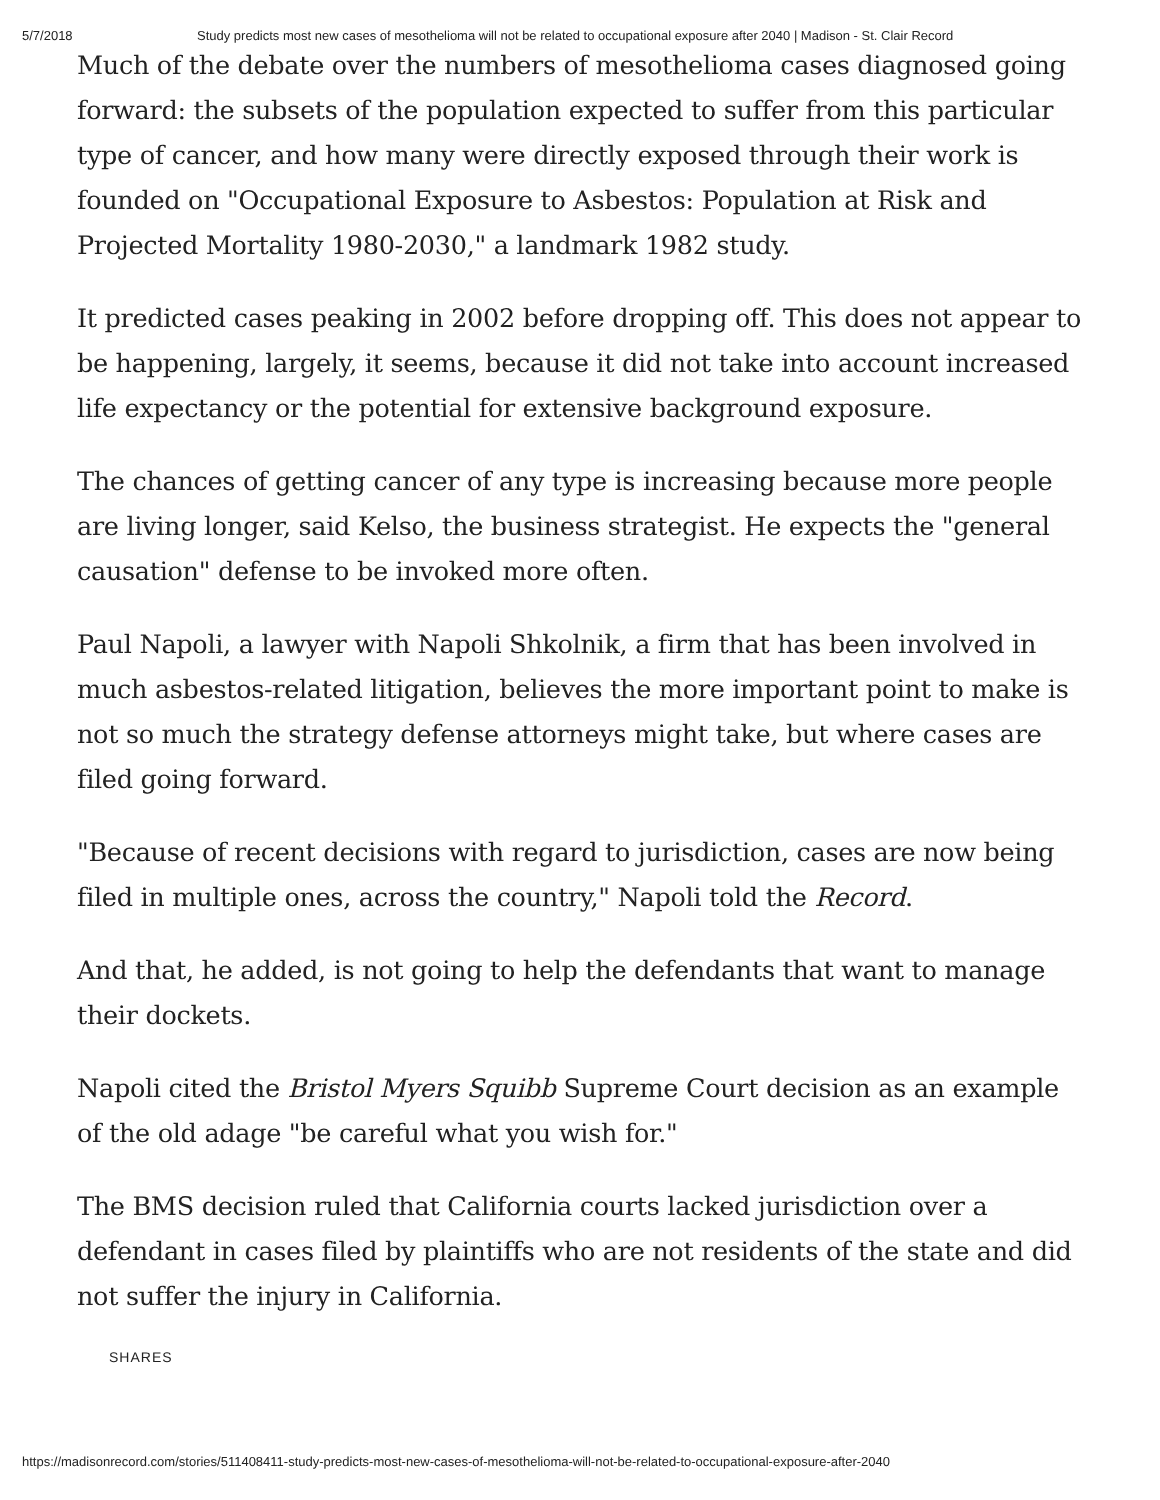5/7/2018 Study predicts most new cases of mesothelioma will not be related to occupational exposure after 2040 | Madison - St. Clair Record
Much of the debate over the numbers of mesothelioma cases diagnosed going forward: the subsets of the population expected to suffer from this particular type of cancer, and how many were directly exposed through their work is founded on "Occupational Exposure to Asbestos: Population at Risk and Projected Mortality 1980-2030," a landmark 1982 study.
It predicted cases peaking in 2002 before dropping off. This does not appear to be happening, largely, it seems, because it did not take into account increased life expectancy or the potential for extensive background exposure.
The chances of getting cancer of any type is increasing because more people are living longer, said Kelso, the business strategist. He expects the "general causation" defense to be invoked more often.
Paul Napoli, a lawyer with Napoli Shkolnik, a firm that has been involved in much asbestos-related litigation, believes the more important point to make is not so much the strategy defense attorneys might take, but where cases are filed going forward.
"Because of recent decisions with regard to jurisdiction, cases are now being filed in multiple ones, across the country," Napoli told the Record.
And that, he added, is not going to help the defendants that want to manage their dockets.
Napoli cited the Bristol Myers Squibb Supreme Court decision as an example of the old adage "be careful what you wish for."
The BMS decision ruled that California courts lacked jurisdiction over a defendant in cases filed by plaintiffs who are not residents of the state and did not suffer the injury in California.
SHARES
https://madisonrecord.com/stories/511408411-study-predicts-most-new-cases-of-mesothelioma-will-not-be-related-to-occupational-exposure-after-2040